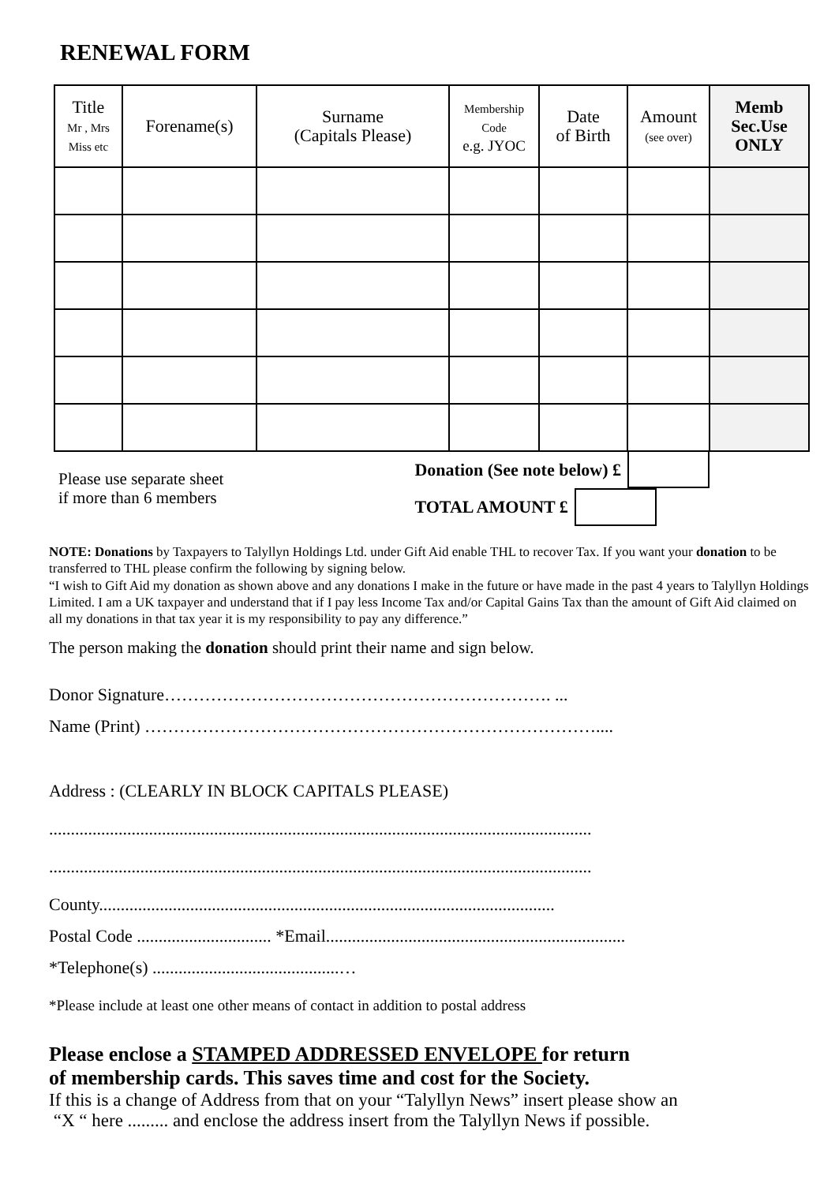RENEWAL FORM
| Title Mr , Mrs Miss etc | Forename(s) | Surname (Capitals Please) | Membership Code e.g. JYOC | Date of Birth | Amount (see over) | Memb Sec.Use ONLY |
| --- | --- | --- | --- | --- | --- | --- |
Please use separate sheet
if more than 6 members
Donation (See note below) £
TOTAL AMOUNT £
NOTE: Donations by Taxpayers to Talyllyn Holdings Ltd. under Gift Aid enable THL to recover Tax. If you want your donation to be transferred to THL please confirm the following by signing below.
“I wish to Gift Aid my donation as shown above and any donations I make in the future or have made in the past 4 years to Talyllyn Holdings Limited. I am a UK taxpayer and understand that if I pay less Income Tax and/or Capital Gains Tax than the amount of Gift Aid claimed on all my donations in that tax year it is my responsibility to pay any difference.”
The person making the donation should print their name and sign below.
Donor Signature…………………………………………………………. ...
Name (Print) ……………………………………………………………………....
Address : (CLEARLY IN BLOCK CAPITALS PLEASE)
.............................................................................................................................
.............................................................................................................................
County.........................................................................................................
Postal Code ............................... *Email.....................................................................
*Telephone(s) ...........................................…
*Please include at least one other means of contact in addition to postal address
Please enclose a STAMPED ADDRESSED ENVELOPE for return
of membership cards. This saves time and cost for the Society.
If this is a change of Address from that on your “Talyllyn News” insert please show an
“X “ here ......... and enclose the address insert from the Talyllyn News if possible.